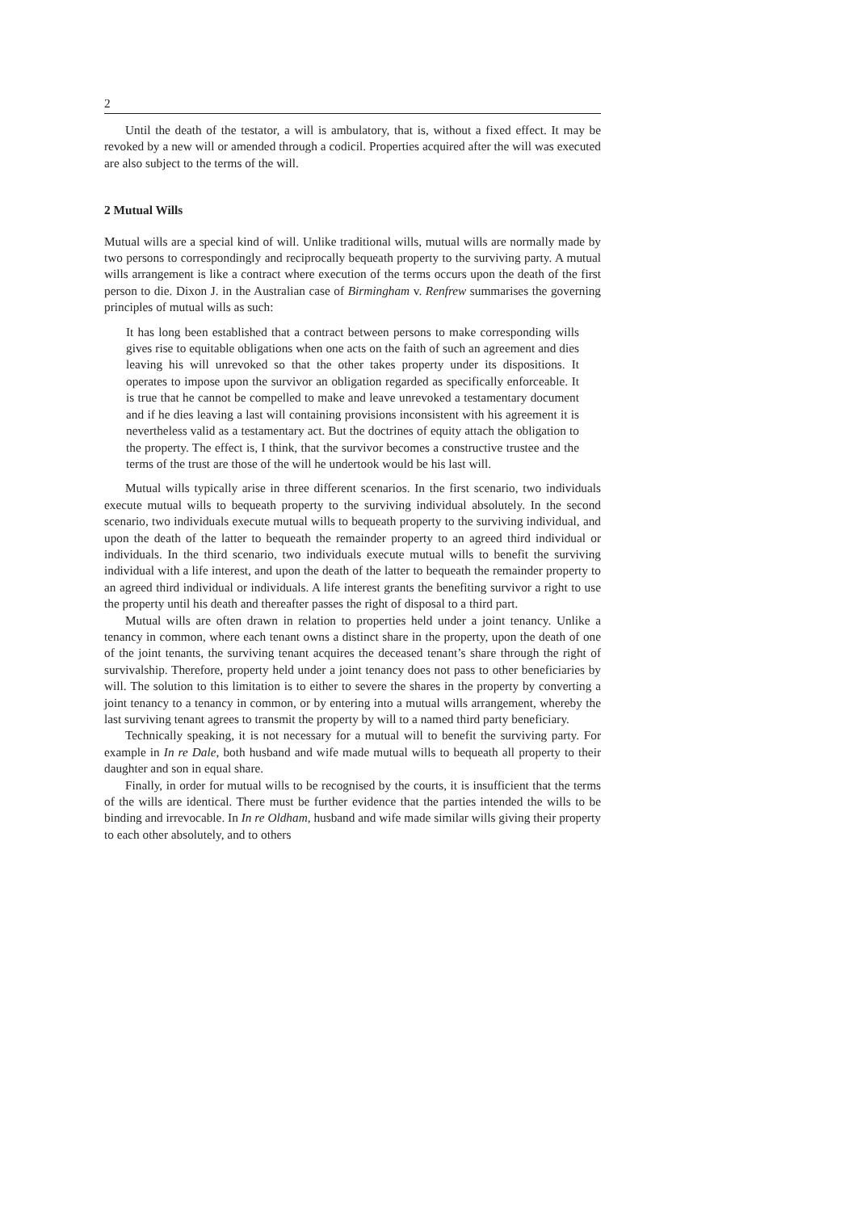2
Until the death of the testator, a will is ambulatory, that is, without a fixed effect. It may be revoked by a new will or amended through a codicil. Properties acquired after the will was executed are also subject to the terms of the will.
2 Mutual Wills
Mutual wills are a special kind of will. Unlike traditional wills, mutual wills are normally made by two persons to correspondingly and reciprocally bequeath property to the surviving party. A mutual wills arrangement is like a contract where execution of the terms occurs upon the death of the first person to die. Dixon J. in the Australian case of Birmingham v. Renfrew summarises the governing principles of mutual wills as such:
It has long been established that a contract between persons to make corresponding wills gives rise to equitable obligations when one acts on the faith of such an agreement and dies leaving his will unrevoked so that the other takes property under its dispositions. It operates to impose upon the survivor an obligation regarded as specifically enforceable. It is true that he cannot be compelled to make and leave unrevoked a testamentary document and if he dies leaving a last will containing provisions inconsistent with his agreement it is nevertheless valid as a testamentary act. But the doctrines of equity attach the obligation to the property. The effect is, I think, that the survivor becomes a constructive trustee and the terms of the trust are those of the will he undertook would be his last will.
Mutual wills typically arise in three different scenarios. In the first scenario, two individuals execute mutual wills to bequeath property to the surviving individual absolutely. In the second scenario, two individuals execute mutual wills to bequeath property to the surviving individual, and upon the death of the latter to bequeath the remainder property to an agreed third individual or individuals. In the third scenario, two individuals execute mutual wills to benefit the surviving individual with a life interest, and upon the death of the latter to bequeath the remainder property to an agreed third individual or individuals. A life interest grants the benefiting survivor a right to use the property until his death and thereafter passes the right of disposal to a third part.
Mutual wills are often drawn in relation to properties held under a joint tenancy. Unlike a tenancy in common, where each tenant owns a distinct share in the property, upon the death of one of the joint tenants, the surviving tenant acquires the deceased tenant’s share through the right of survivalship. Therefore, property held under a joint tenancy does not pass to other beneficiaries by will. The solution to this limitation is to either to severe the shares in the property by converting a joint tenancy to a tenancy in common, or by entering into a mutual wills arrangement, whereby the last surviving tenant agrees to transmit the property by will to a named third party beneficiary.
Technically speaking, it is not necessary for a mutual will to benefit the surviving party. For example in In re Dale, both husband and wife made mutual wills to bequeath all property to their daughter and son in equal share.
Finally, in order for mutual wills to be recognised by the courts, it is insufficient that the terms of the wills are identical. There must be further evidence that the parties intended the wills to be binding and irrevocable. In In re Oldham, husband and wife made similar wills giving their property to each other absolutely, and to others